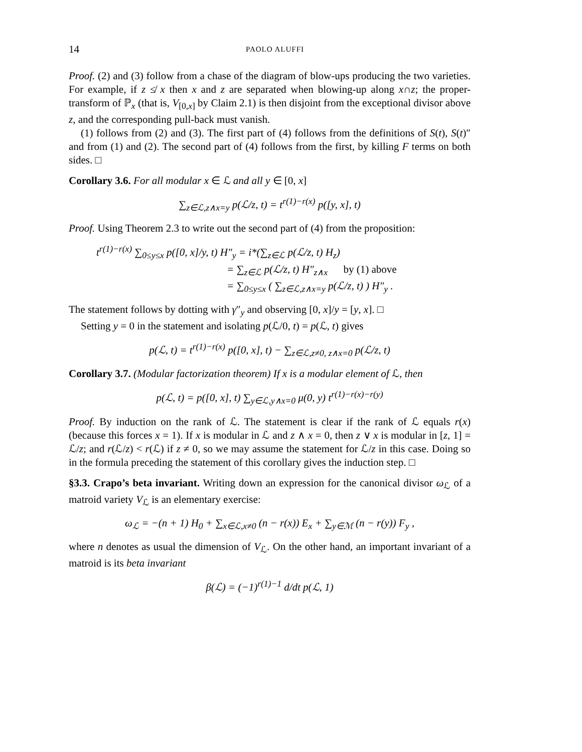14 PAOLO ALUFFI
Proof. (2) and (3) follow from a chase of the diagram of blow-ups producing the two varieties. For example, if z ≰ x then x and z are separated when blowing-up along x∩z; the proper-transform of ℙ<sub>x</sub> (that is, V<sub>[0,x]</sub> by Claim 2.1) is then disjoint from the exceptional divisor above z, and the corresponding pull-back must vanish.
(1) follows from (2) and (3). The first part of (4) follows from the definitions of S(t), S(t)″ and from (1) and (2). The second part of (4) follows from the first, by killing F terms on both sides. □
Corollary 3.6. For all modular x ∈ ℒ and all y ∈ [0, x]
∑<sub>z∈ℒ,z∧x=y</sub> p(ℒ/z, t) = t<sup>r(1)−r(x)</sup> p([y, x], t)
Proof. Using Theorem 2.3 to write out the second part of (4) from the proposition:
t<sup>r(1)−r(x)</sup> ∑<sub>0≤y≤x</sub> p([0, x]/y, t) H″<sub>y</sub> = i*(∑<sub>z∈ℒ</sub> p(ℒ/z, t) H<sub>z</sub>)
= ∑<sub>z∈ℒ</sub> p(ℒ/z, t) H″<sub>z∧x</sub> by (1) above
= ∑<sub>0≤y≤x</sub> ( ∑<sub>z∈ℒ,z∧x=y</sub> p(ℒ/z, t) ) H″<sub>y</sub> .
The statement follows by dotting with γ″<sub>y</sub> and observing [0, x]/y = [y, x]. □
Setting y = 0 in the statement and isolating p(ℒ/0, t) = p(ℒ, t) gives
p(ℒ, t) = t<sup>r(1)−r(x)</sup> p([0, x], t) − ∑<sub>z∈ℒ,z≠0, z∧x=0</sub> p(ℒ/z, t)
Corollary 3.7. (Modular factorization theorem) If x is a modular element of ℒ, then
p(ℒ, t) = p([0, x], t) ∑<sub>y∈ℒ,y∧x=0</sub> μ(0, y) t<sup>r(1)−r(x)−r(y)</sup>
Proof. By induction on the rank of ℒ. The statement is clear if the rank of ℒ equals r(x) (because this forces x = 1). If x is modular in ℒ and z ∧ x = 0, then z ∨ x is modular in [z, 1] = ℒ/z; and r(ℒ/z) < r(ℒ) if z ≠ 0, so we may assume the statement for ℒ/z in this case. Doing so in the formula preceding the statement of this corollary gives the induction step. □
§3.3. Crapo’s beta invariant. Writing down an expression for the canonical divisor ω<sub>ℒ</sub> of a matroid variety V<sub>ℒ</sub> is an elementary exercise:
ω<sub>ℒ</sub> = −(n + 1) H<sub>0</sub> + ∑<sub>x∈ℒ,x≠0</sub> (n − r(x)) E<sub>x</sub> + ∑<sub>y∈ℳ</sub> (n − r(y)) F<sub>y</sub> ,
where n denotes as usual the dimension of V<sub>ℒ</sub>. On the other hand, an important invariant of a matroid is its beta invariant
β(ℒ) = (−1)<sup>r(1)−1</sup> d/dt p(ℒ, 1)